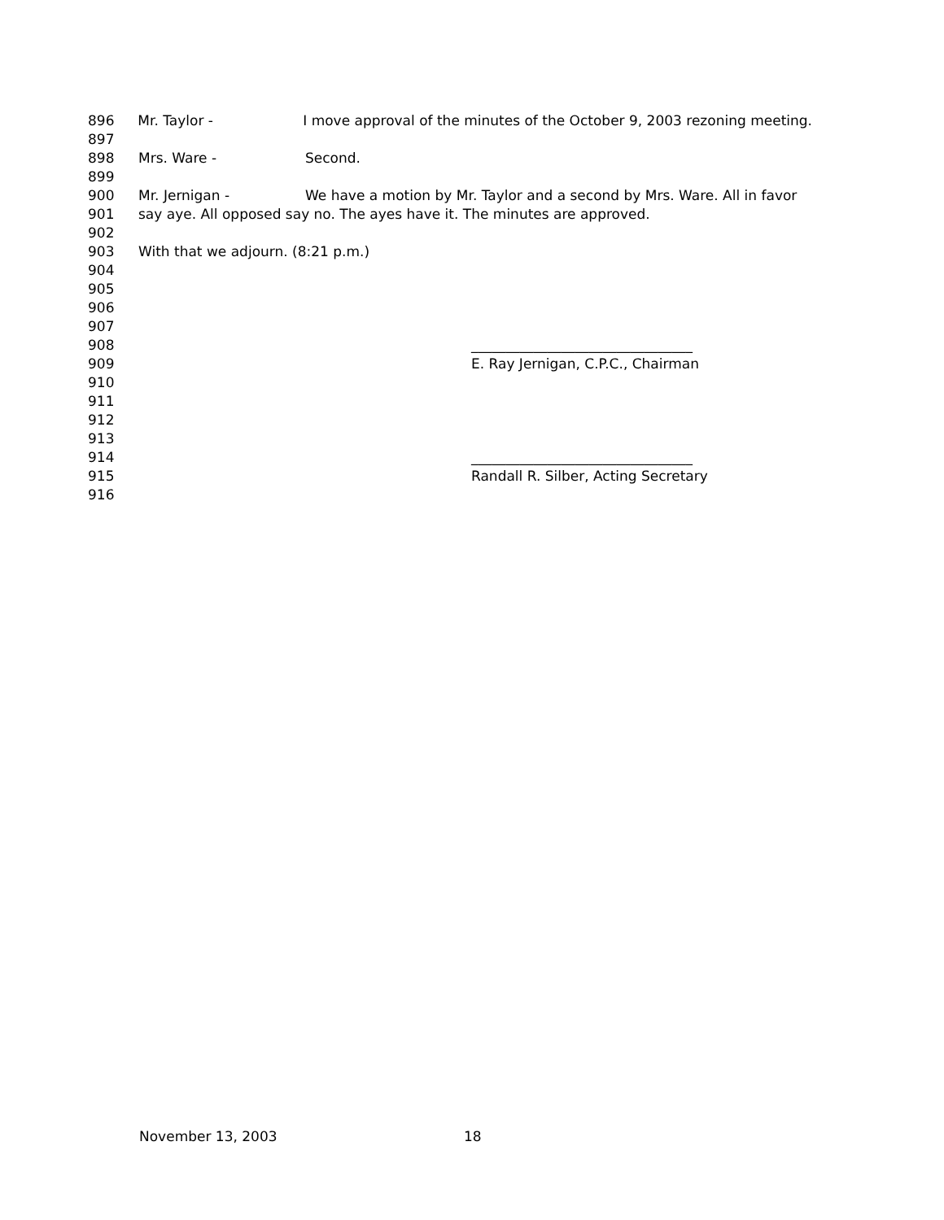896 Mr. Taylor - I move approval of the minutes of the October 9, 2003 rezoning meeting.
897
898 Mrs. Ware - Second.
899
900 Mr. Jernigan - We have a motion by Mr. Taylor and a second by Mrs. Ware. All in favor
901 say aye. All opposed say no. The ayes have it. The minutes are approved.
902
903 With that we adjourn. (8:21 p.m.)
904
905
906
907
908 ________________________________
909 E. Ray Jernigan, C.P.C., Chairman
910
911
912
913
914 ________________________________
915 Randall R. Silber, Acting Secretary
916
November 13, 2003 18